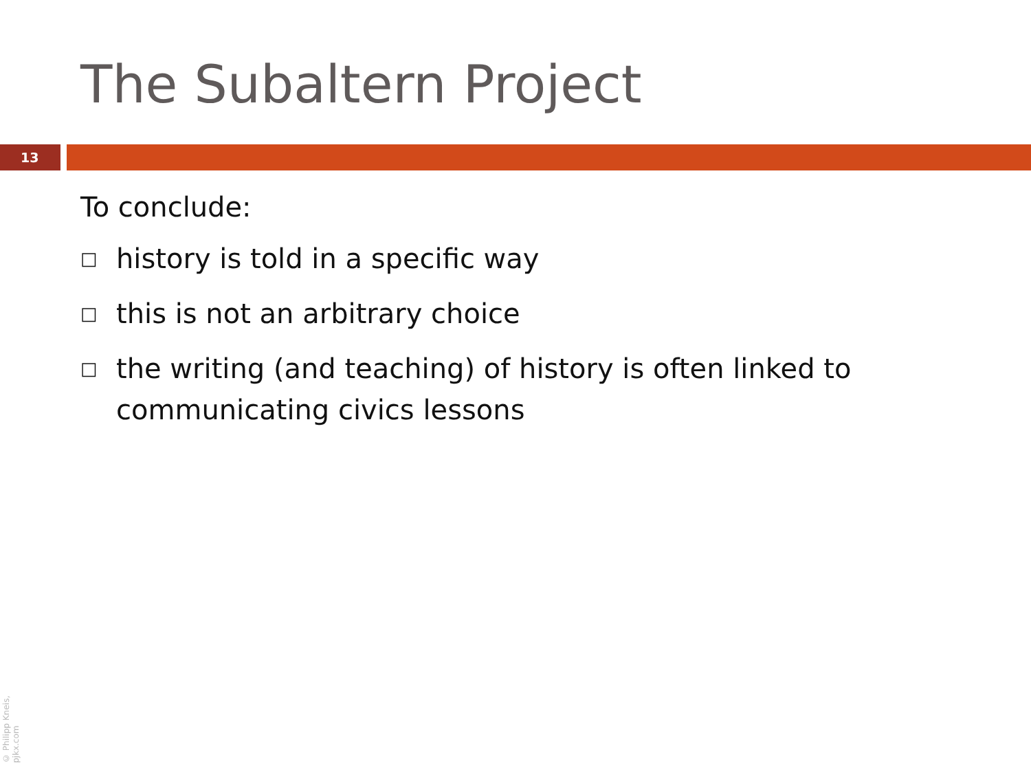The Subaltern Project
13
To conclude:
□ history is told in a specific way
□ this is not an arbitrary choice
□ the writing (and teaching) of history is often linked to communicating civics lessons
© Philipp Kneis, pjkx.com